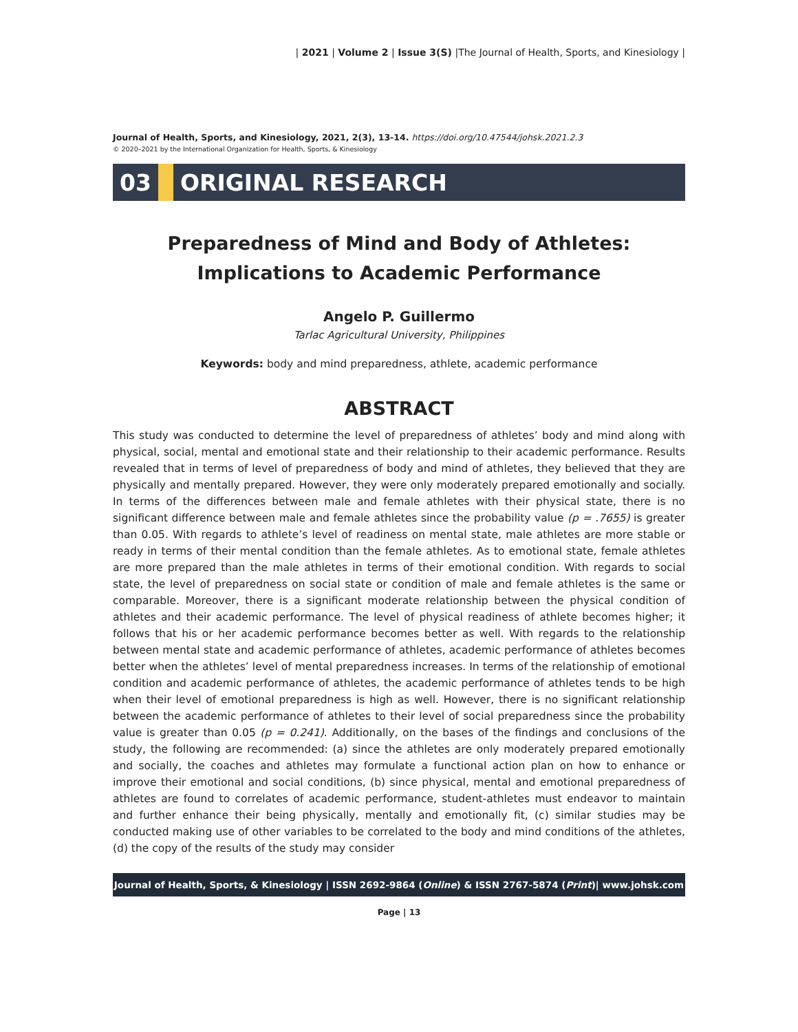| 2021 | Volume 2 | Issue 3(S) |The Journal of Health, Sports, and Kinesiology |
Journal of Health, Sports, and Kinesiology, 2021, 2(3), 13-14. https://doi.org/10.47544/johsk.2021.2.3
© 2020–2021 by the International Organization for Health, Sports, & Kinesiology
03 ORIGINAL RESEARCH
Preparedness of Mind and Body of Athletes:
Implications to Academic Performance
Angelo P. Guillermo
Tarlac Agricultural University, Philippines
Keywords: body and mind preparedness, athlete, academic performance
ABSTRACT
This study was conducted to determine the level of preparedness of athletes’ body and mind along with physical, social, mental and emotional state and their relationship to their academic performance. Results revealed that in terms of level of preparedness of body and mind of athletes, they believed that they are physically and mentally prepared. However, they were only moderately prepared emotionally and socially. In terms of the differences between male and female athletes with their physical state, there is no significant difference between male and female athletes since the probability value (p = .7655) is greater than 0.05. With regards to athlete’s level of readiness on mental state, male athletes are more stable or ready in terms of their mental condition than the female athletes. As to emotional state, female athletes are more prepared than the male athletes in terms of their emotional condition. With regards to social state, the level of preparedness on social state or condition of male and female athletes is the same or comparable. Moreover, there is a significant moderate relationship between the physical condition of athletes and their academic performance. The level of physical readiness of athlete becomes higher; it follows that his or her academic performance becomes better as well. With regards to the relationship between mental state and academic performance of athletes, academic performance of athletes becomes better when the athletes’ level of mental preparedness increases. In terms of the relationship of emotional condition and academic performance of athletes, the academic performance of athletes tends to be high when their level of emotional preparedness is high as well. However, there is no significant relationship between the academic performance of athletes to their level of social preparedness since the probability value is greater than 0.05 (p = 0.241). Additionally, on the bases of the findings and conclusions of the study, the following are recommended: (a) since the athletes are only moderately prepared emotionally and socially, the coaches and athletes may formulate a functional action plan on how to enhance or improve their emotional and social conditions, (b) since physical, mental and emotional preparedness of athletes are found to correlates of academic performance, student-athletes must endeavor to maintain and further enhance their being physically, mentally and emotionally fit, (c) similar studies may be conducted making use of other variables to be correlated to the body and mind conditions of the athletes, (d) the copy of the results of the study may consider
Journal of Health, Sports, & Kinesiology | ISSN 2692-9864 (Online) & ISSN 2767-5874 (Print)| www.johsk.com
Page | 13